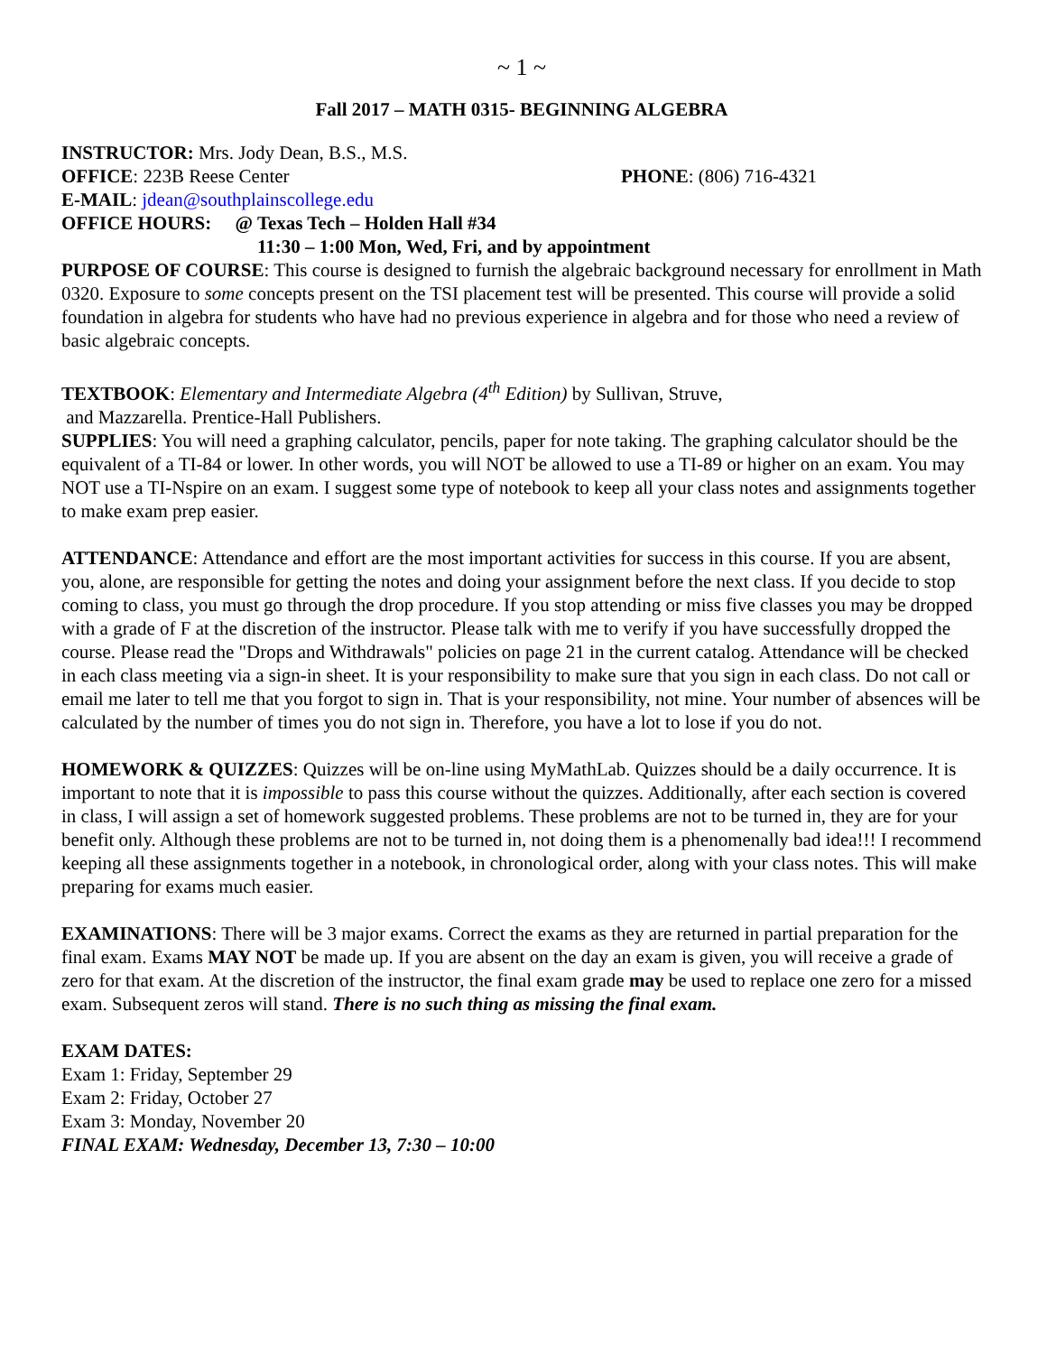~ 1 ~
Fall 2017 – MATH 0315- BEGINNING ALGEBRA
INSTRUCTOR: Mrs. Jody Dean, B.S., M.S.
OFFICE: 223B Reese Center PHONE: (806) 716-4321
E-MAIL: jdean@southplainscollege.edu
OFFICE HOURS: @ Texas Tech – Holden Hall #34
11:30 – 1:00 Mon, Wed, Fri, and by appointment
PURPOSE OF COURSE: This course is designed to furnish the algebraic background necessary for enrollment in Math 0320. Exposure to some concepts present on the TSI placement test will be presented. This course will provide a solid foundation in algebra for students who have had no previous experience in algebra and for those who need a review of basic algebraic concepts.
TEXTBOOK: Elementary and Intermediate Algebra (4<sup>th</sup> Edition) by Sullivan, Struve,
and Mazzarella. Prentice-Hall Publishers.
SUPPLIES: You will need a graphing calculator, pencils, paper for note taking. The graphing calculator should be the equivalent of a TI-84 or lower. In other words, you will NOT be allowed to use a TI-89 or higher on an exam. You may NOT use a TI-Nspire on an exam. I suggest some type of notebook to keep all your class notes and assignments together to make exam prep easier.
ATTENDANCE: Attendance and effort are the most important activities for success in this course. If you are absent, you, alone, are responsible for getting the notes and doing your assignment before the next class. If you decide to stop coming to class, you must go through the drop procedure. If you stop attending or miss five classes you may be dropped with a grade of F at the discretion of the instructor. Please talk with me to verify if you have successfully dropped the course. Please read the "Drops and Withdrawals" policies on page 21 in the current catalog. Attendance will be checked in each class meeting via a sign-in sheet. It is your responsibility to make sure that you sign in each class. Do not call or email me later to tell me that you forgot to sign in. That is your responsibility, not mine. Your number of absences will be calculated by the number of times you do not sign in. Therefore, you have a lot to lose if you do not.
HOMEWORK & QUIZZES: Quizzes will be on-line using MyMathLab. Quizzes should be a daily occurrence. It is important to note that it is impossible to pass this course without the quizzes. Additionally, after each section is covered in class, I will assign a set of homework suggested problems. These problems are not to be turned in, they are for your benefit only. Although these problems are not to be turned in, not doing them is a phenomenally bad idea!!! I recommend keeping all these assignments together in a notebook, in chronological order, along with your class notes. This will make preparing for exams much easier.
EXAMINATIONS: There will be 3 major exams. Correct the exams as they are returned in partial preparation for the final exam. Exams MAY NOT be made up. If you are absent on the day an exam is given, you will receive a grade of zero for that exam. At the discretion of the instructor, the final exam grade may be used to replace one zero for a missed exam. Subsequent zeros will stand. There is no such thing as missing the final exam.
EXAM DATES:
Exam 1: Friday, September 29
Exam 2: Friday, October 27
Exam 3: Monday, November 20
FINAL EXAM: Wednesday, December 13, 7:30 – 10:00